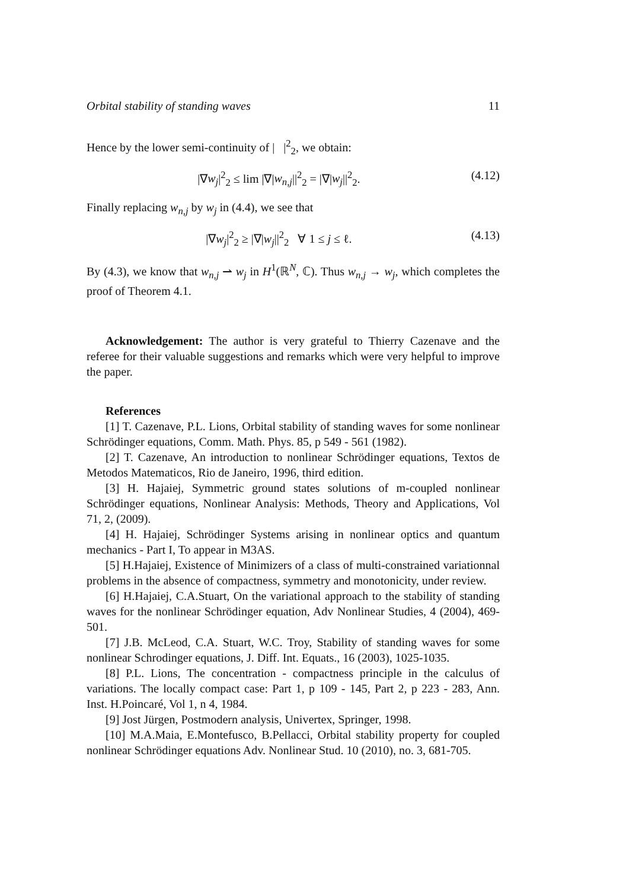Orbital stability of standing waves 11
Hence by the lower semi-continuity of | |<sup>2</sup><sub>2</sub>, we obtain:
|∇w<sub>j</sub>|<sup>2</sup><sub>2</sub> ≤ lim |∇|w<sub>n,j</sub>||<sup>2</sup><sub>2</sub> = |∇|w<sub>j</sub>||<sup>2</sup><sub>2</sub>. (4.12)
Finally replacing w<sub>n,j</sub> by w<sub>j</sub> in (4.4), we see that
|∇w<sub>j</sub>|<sup>2</sup><sub>2</sub> ≥ |∇|w<sub>j</sub>||<sup>2</sup><sub>2</sub> ∀ 1 ≤ j ≤ ℓ. (4.13)
By (4.3), we know that w<sub>n,j</sub> ⇀ w<sub>j</sub> in H<sup>1</sup>(ℝ<sup>N</sup>, ℂ). Thus w<sub>n,j</sub> → w<sub>j</sub>, which completes the proof of Theorem 4.1.
Acknowledgement: The author is very grateful to Thierry Cazenave and the referee for their valuable suggestions and remarks which were very helpful to improve the paper.
References
[1] T. Cazenave, P.L. Lions, Orbital stability of standing waves for some nonlinear Schrödinger equations, Comm. Math. Phys. 85, p 549 - 561 (1982).
[2] T. Cazenave, An introduction to nonlinear Schrödinger equations, Textos de Metodos Matematicos, Rio de Janeiro, 1996, third edition.
[3] H. Hajaiej, Symmetric ground states solutions of m-coupled nonlinear Schrödinger equations, Nonlinear Analysis: Methods, Theory and Applications, Vol 71, 2, (2009).
[4] H. Hajaiej, Schrödinger Systems arising in nonlinear optics and quantum mechanics - Part I, To appear in M3AS.
[5] H.Hajaiej, Existence of Minimizers of a class of multi-constrained variationnal problems in the absence of compactness, symmetry and monotonicity, under review.
[6] H.Hajaiej, C.A.Stuart, On the variational approach to the stability of standing waves for the nonlinear Schrödinger equation, Adv Nonlinear Studies, 4 (2004), 469-501.
[7] J.B. McLeod, C.A. Stuart, W.C. Troy, Stability of standing waves for some nonlinear Schrodinger equations, J. Diff. Int. Equats., 16 (2003), 1025-1035.
[8] P.L. Lions, The concentration - compactness principle in the calculus of variations. The locally compact case: Part 1, p 109 - 145, Part 2, p 223 - 283, Ann. Inst. H.Poincaré, Vol 1, n 4, 1984.
[9] Jost Jürgen, Postmodern analysis, Univertex, Springer, 1998.
[10] M.A.Maia, E.Montefusco, B.Pellacci, Orbital stability property for coupled nonlinear Schrödinger equations Adv. Nonlinear Stud. 10 (2010), no. 3, 681-705.